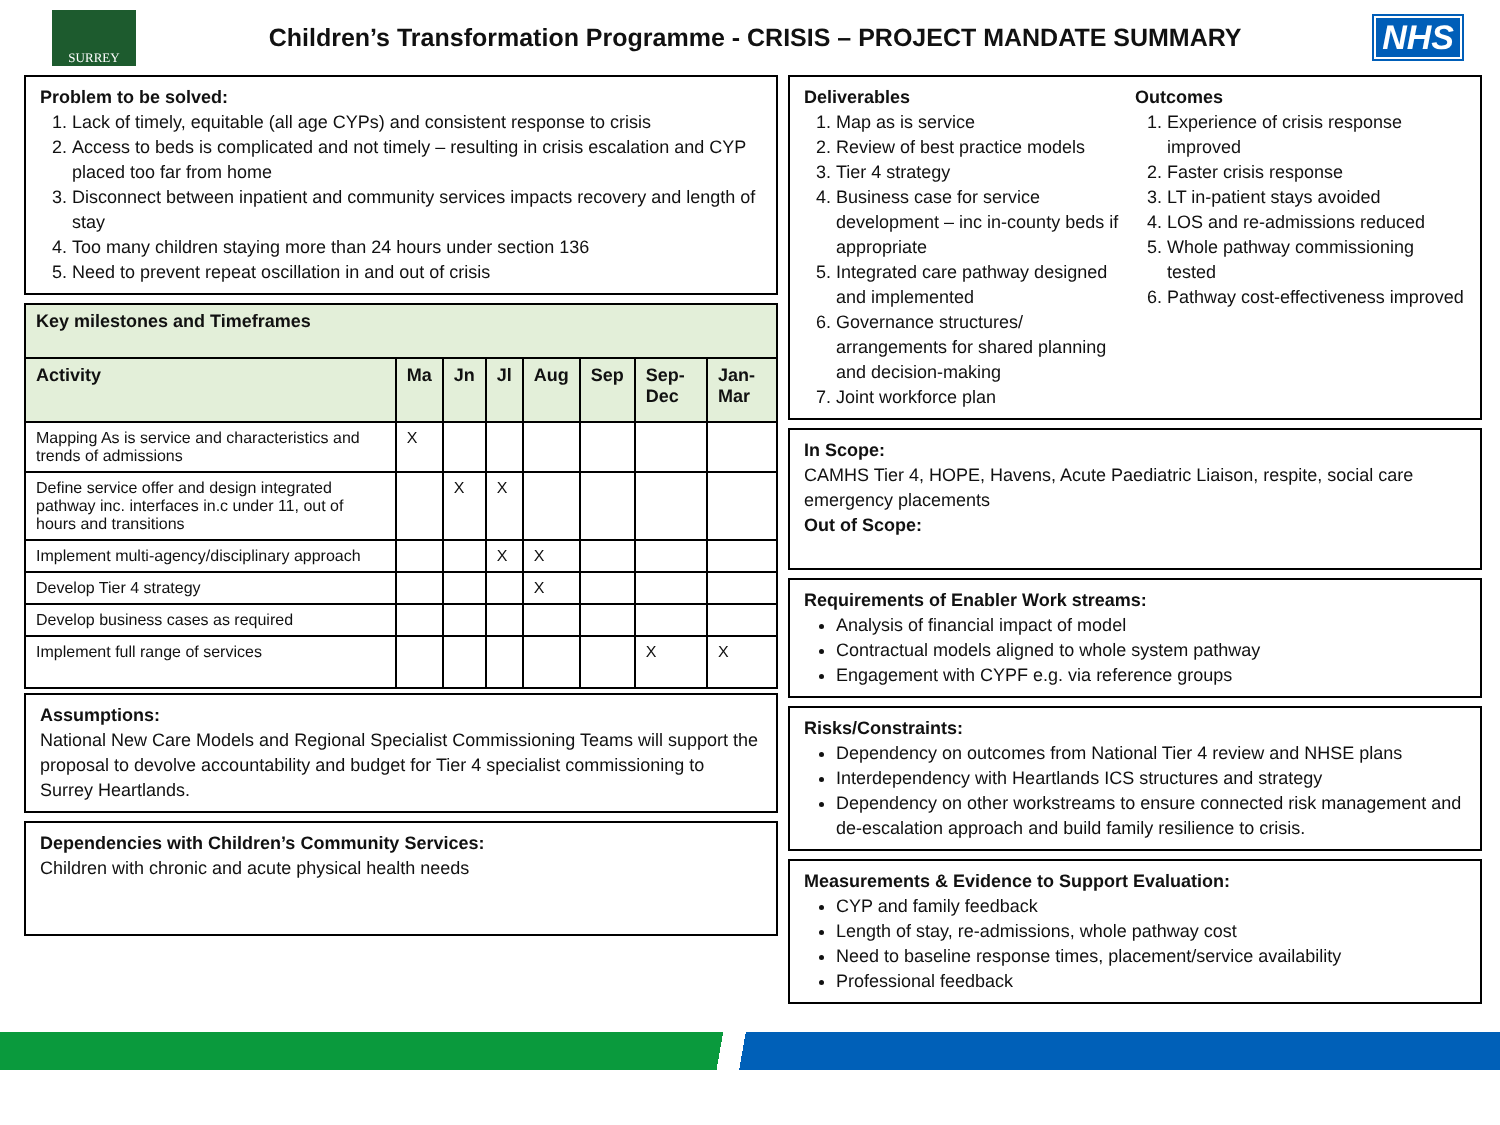SURREY
Children’s Transformation Programme - CRISIS – PROJECT MANDATE SUMMARY
NHS
Problem to be solved:
1. Lack of timely, equitable (all age CYPs) and consistent response to crisis
2. Access to beds is complicated and not timely – resulting in crisis escalation and CYP placed too far from home
3. Disconnect between inpatient and community services impacts recovery and length of stay
4. Too many children staying more than 24 hours under section 136
5. Need to prevent repeat oscillation in and out of crisis
| Key milestones and Timeframes | | | | | | | |
| --- | --- | --- | --- | --- | --- | --- | --- |
| Activity | Ma | Jn | Jl | Aug | Sep | Sep-Dec | Jan-Mar |
| Mapping As is service and characteristics and trends of admissions | X | | | | | | |
| Define service offer and design integrated pathway inc. interfaces in.c under 11, out of hours and transitions | | X | X | | | | |
| Implement multi-agency/disciplinary approach | | | X | X | | | |
| Develop Tier 4 strategy | | | | X | | | |
| Develop business cases as required | | | | | | | |
| Implement full range of services | | | | | | X | X |
Assumptions:
National New Care Models and Regional Specialist Commissioning Teams will support the proposal to devolve accountability and budget for Tier 4 specialist commissioning to Surrey Heartlands.
Dependencies with Children’s Community Services:
Children with chronic and acute physical health needs
Deliverables
1. Map as is service
2. Review of best practice models
3. Tier 4 strategy
4. Business case for service development – inc in-county beds if appropriate
5. Integrated care pathway designed and implemented
6. Governance structures/ arrangements for shared planning and decision-making
7. Joint workforce plan
Outcomes
1. Experience of crisis response improved
2. Faster crisis response
3. LT in-patient stays avoided
4. LOS and re-admissions reduced
5. Whole pathway commissioning tested
6. Pathway cost-effectiveness improved
In Scope:
CAMHS Tier 4, HOPE, Havens, Acute Paediatric Liaison, respite, social care emergency placements
Out of Scope:
Requirements of Enabler Work streams:
Analysis of financial impact of model
Contractual models aligned to whole system pathway
Engagement with CYPF e.g. via reference groups
Risks/Constraints:
Dependency on outcomes from National Tier 4 review and NHSE plans
Interdependency with Heartlands ICS structures and strategy
Dependency on other workstreams to ensure connected risk management and de-escalation approach and build family resilience to crisis.
Measurements & Evidence to Support Evaluation:
CYP and family feedback
Length of stay, re-admissions, whole pathway cost
Need to baseline response times, placement/service availability
Professional feedback